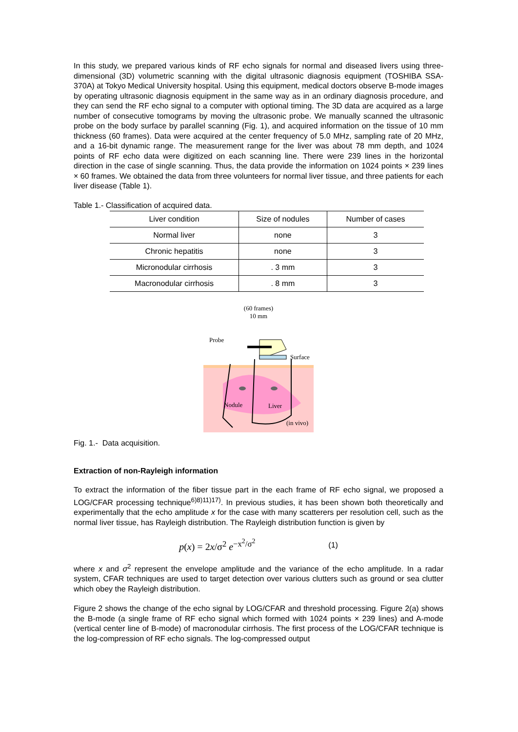In this study, we prepared various kinds of RF echo signals for normal and diseased livers using three-dimensional (3D) volumetric scanning with the digital ultrasonic diagnosis equipment (TOSHIBA SSA-370A) at Tokyo Medical University hospital. Using this equipment, medical doctors observe B-mode images by operating ultrasonic diagnosis equipment in the same way as in an ordinary diagnosis procedure, and they can send the RF echo signal to a computer with optional timing. The 3D data are acquired as a large number of consecutive tomograms by moving the ultrasonic probe. We manually scanned the ultrasonic probe on the body surface by parallel scanning (Fig. 1), and acquired information on the tissue of 10 mm thickness (60 frames). Data were acquired at the center frequency of 5.0 MHz, sampling rate of 20 MHz, and a 16-bit dynamic range. The measurement range for the liver was about 78 mm depth, and 1024 points of RF echo data were digitized on each scanning line. There were 239 lines in the horizontal direction in the case of single scanning. Thus, the data provide the information on 1024 points × 239 lines × 60 frames. We obtained the data from three volunteers for normal liver tissue, and three patients for each liver disease (Table 1).
Table 1.- Classification of acquired data.
| Liver condition | Size of nodules | Number of cases |
| --- | --- | --- |
| Normal liver | none | 3 |
| Chronic hepatitis | none | 3 |
| Micronodular cirrhosis | . 3 mm | 3 |
| Macronodular cirrhosis | . 8 mm | 3 |
(60 frames)
10 mm
Probe
Surface
Nodule
Liver
(in vivo)
Fig. 1.- Data acquisition.
Extraction of non-Rayleigh information
To extract the information of the fiber tissue part in the each frame of RF echo signal, we proposed a LOG/CFAR processing technique<sup>6)8)11)17)</sup>. In previous studies, it has been shown both theoretically and experimentally that the echo amplitude x for the case with many scatterers per resolution cell, such as the normal liver tissue, has Rayleigh distribution. The Rayleigh distribution function is given by
p(x) = 2x/σ<sup>2</sup> e<sup>−x<sup>2</sup>/σ<sup>2</sup></sup> (1)
where x and σ<sup>2</sup> represent the envelope amplitude and the variance of the echo amplitude. In a radar system, CFAR techniques are used to target detection over various clutters such as ground or sea clutter which obey the Rayleigh distribution.
Figure 2 shows the change of the echo signal by LOG/CFAR and threshold processing. Figure 2(a) shows the B-mode (a single frame of RF echo signal which formed with 1024 points × 239 lines) and A-mode (vertical center line of B-mode) of macronodular cirrhosis. The first process of the LOG/CFAR technique is the log-compression of RF echo signals. The log-compressed output